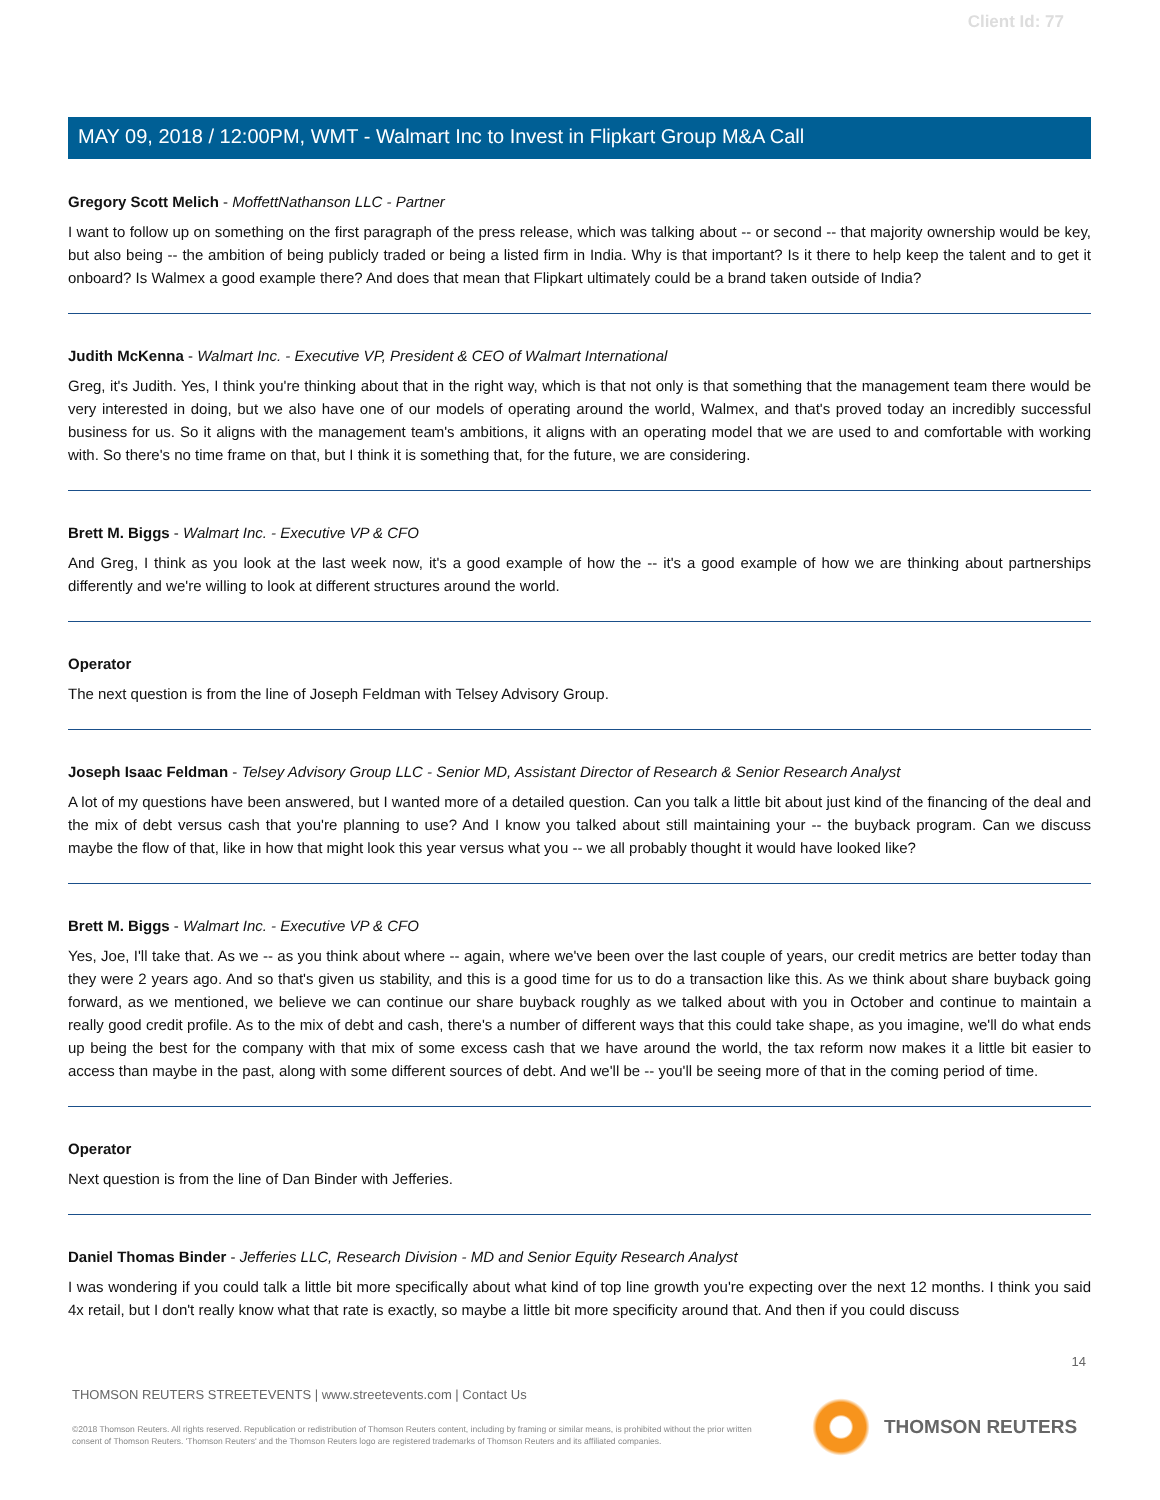Client Id: 77
MAY 09, 2018 / 12:00PM, WMT - Walmart Inc to Invest in Flipkart Group M&A Call
Gregory Scott Melich - MoffettNathanson LLC - Partner
I want to follow up on something on the first paragraph of the press release, which was talking about -- or second -- that majority ownership would be key, but also being -- the ambition of being publicly traded or being a listed firm in India. Why is that important? Is it there to help keep the talent and to get it onboard? Is Walmex a good example there? And does that mean that Flipkart ultimately could be a brand taken outside of India?
Judith McKenna - Walmart Inc. - Executive VP, President & CEO of Walmart International
Greg, it's Judith. Yes, I think you're thinking about that in the right way, which is that not only is that something that the management team there would be very interested in doing, but we also have one of our models of operating around the world, Walmex, and that's proved today an incredibly successful business for us. So it aligns with the management team's ambitions, it aligns with an operating model that we are used to and comfortable with working with. So there's no time frame on that, but I think it is something that, for the future, we are considering.
Brett M. Biggs - Walmart Inc. - Executive VP & CFO
And Greg, I think as you look at the last week now, it's a good example of how the -- it's a good example of how we are thinking about partnerships differently and we're willing to look at different structures around the world.
Operator
The next question is from the line of Joseph Feldman with Telsey Advisory Group.
Joseph Isaac Feldman - Telsey Advisory Group LLC - Senior MD, Assistant Director of Research & Senior Research Analyst
A lot of my questions have been answered, but I wanted more of a detailed question. Can you talk a little bit about just kind of the financing of the deal and the mix of debt versus cash that you're planning to use? And I know you talked about still maintaining your -- the buyback program. Can we discuss maybe the flow of that, like in how that might look this year versus what you -- we all probably thought it would have looked like?
Brett M. Biggs - Walmart Inc. - Executive VP & CFO
Yes, Joe, I'll take that. As we -- as you think about where -- again, where we've been over the last couple of years, our credit metrics are better today than they were 2 years ago. And so that's given us stability, and this is a good time for us to do a transaction like this. As we think about share buyback going forward, as we mentioned, we believe we can continue our share buyback roughly as we talked about with you in October and continue to maintain a really good credit profile. As to the mix of debt and cash, there's a number of different ways that this could take shape, as you imagine, we'll do what ends up being the best for the company with that mix of some excess cash that we have around the world, the tax reform now makes it a little bit easier to access than maybe in the past, along with some different sources of debt. And we'll be -- you'll be seeing more of that in the coming period of time.
Operator
Next question is from the line of Dan Binder with Jefferies.
Daniel Thomas Binder - Jefferies LLC, Research Division - MD and Senior Equity Research Analyst
I was wondering if you could talk a little bit more specifically about what kind of top line growth you're expecting over the next 12 months. I think you said 4x retail, but I don't really know what that rate is exactly, so maybe a little bit more specificity around that. And then if you could discuss
14
THOMSON REUTERS STREETEVENTS | www.streetevents.com | Contact Us
©2018 Thomson Reuters. All rights reserved. Republication or redistribution of Thomson Reuters content, including by framing or similar means, is prohibited without the prior written consent of Thomson Reuters. 'Thomson Reuters' and the Thomson Reuters logo are registered trademarks of Thomson Reuters and its affiliated companies.
THOMSON REUTERS